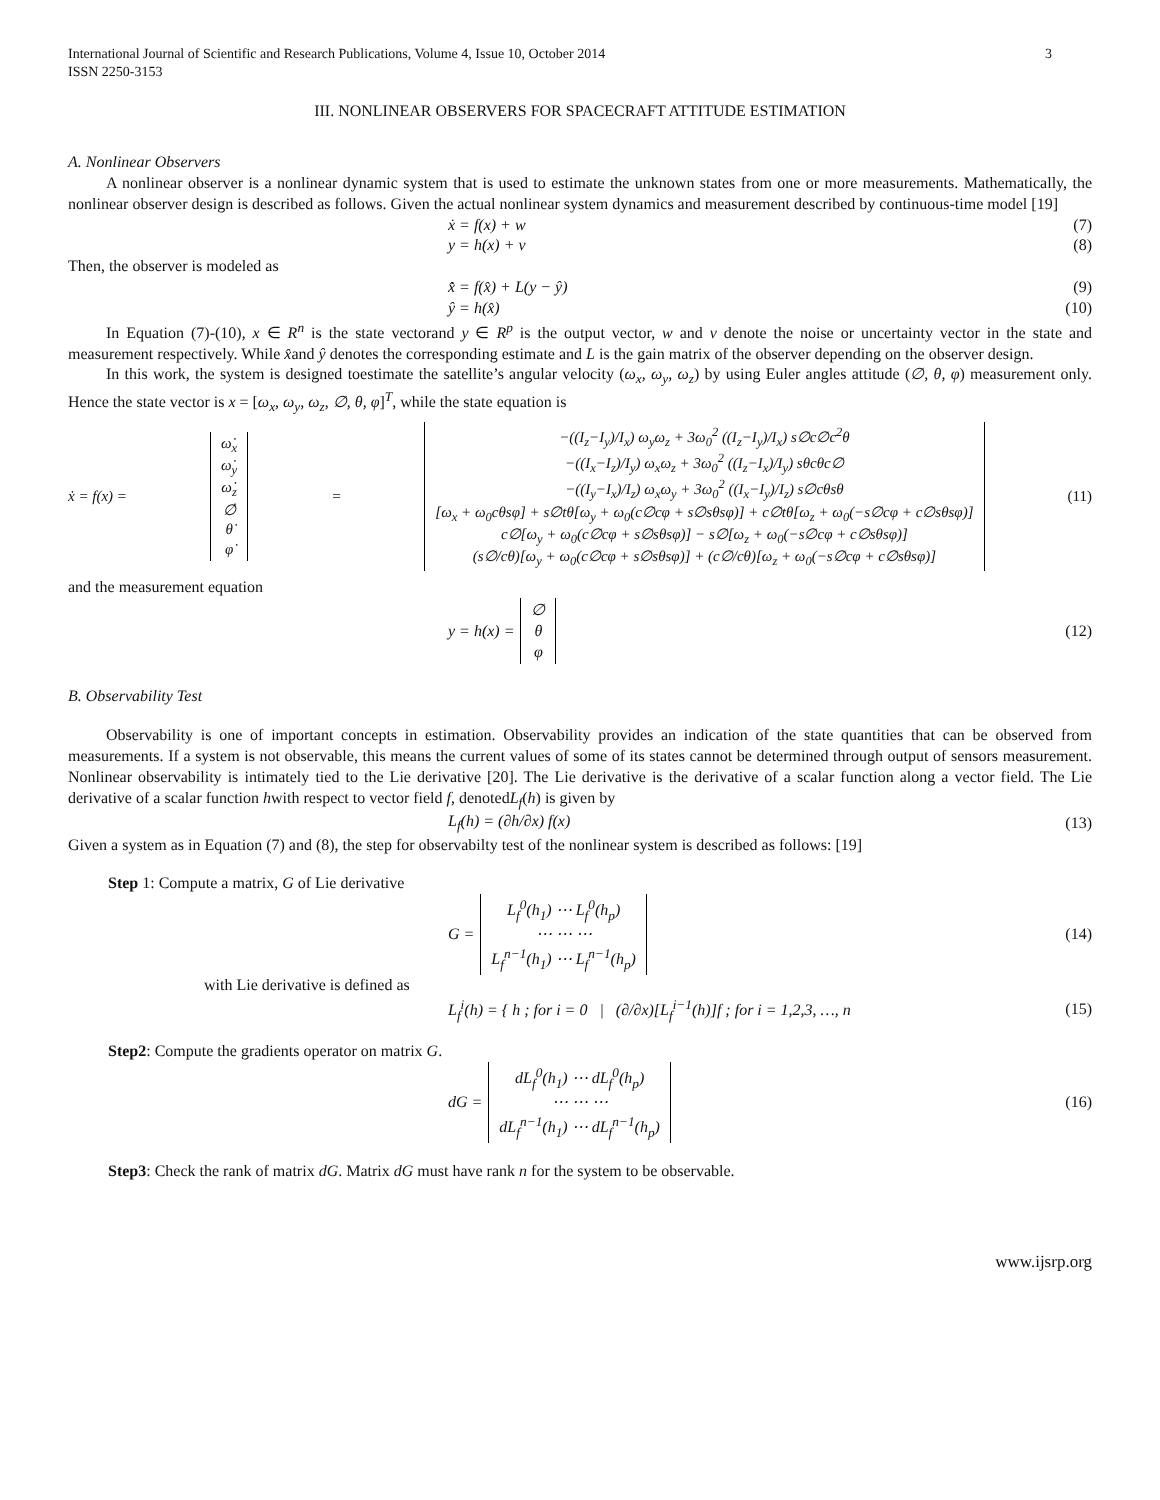International Journal of Scientific and Research Publications, Volume 4, Issue 10, October 2014
ISSN 2250-3153
3
III. NONLINEAR OBSERVERS FOR SPACECRAFT ATTITUDE ESTIMATION
A. Nonlinear Observers
A nonlinear observer is a nonlinear dynamic system that is used to estimate the unknown states from one or more measurements. Mathematically, the nonlinear observer design is described as follows. Given the actual nonlinear system dynamics and measurement described by continuous-time model [19]
ẋ = f(x) + w (7)
y = h(x) + v (8)
Then, the observer is modeled as
x̂̇ = f(x̂) + L(y − ŷ) (9)
ŷ = h(x̂) (10)
In Equation (7)-(10), x ∈ R<sup>n</sup> is the state vectorand y ∈ R<sup>p</sup> is the output vector, w and v denote the noise or uncertainty vector in the state and measurement respectively. While x̂and ŷ denotes the corresponding estimate and L is the gain matrix of the observer depending on the observer design.
In this work, the system is designed toestimate the satellite’s angular velocity (ω<sub>x</sub>, ω<sub>y</sub>, ω<sub>z</sub>) by using Euler angles attitude (∅, θ, φ) measurement only. Hence the state vector is x = [ω<sub>x</sub>, ω<sub>y</sub>, ω<sub>z</sub>, ∅, θ, φ]<sup>T</sup>, while the state equation is
ẋ = f(x) = ω̇<sub>x</sub>
ω̇<sub>y</sub>
ω̇<sub>z</sub>
∅̇
θ̇
φ̇ = −((I<sub>z</sub>−I<sub>y</sub>)/I<sub>x</sub>) ω<sub>y</sub>ω<sub>z</sub> + 3ω<sub>0</sub><sup>2</sup> ((I<sub>z</sub>−I<sub>y</sub>)/I<sub>x</sub>) s∅c∅c<sup>2</sup>θ
−((I<sub>x</sub>−I<sub>z</sub>)/I<sub>y</sub>) ω<sub>x</sub>ω<sub>z</sub> + 3ω<sub>0</sub><sup>2</sup> ((I<sub>z</sub>−I<sub>x</sub>)/I<sub>y</sub>) sθcθc∅
−((I<sub>y</sub>−I<sub>x</sub>)/I<sub>z</sub>) ω<sub>x</sub>ω<sub>y</sub> + 3ω<sub>0</sub><sup>2</sup> ((I<sub>x</sub>−I<sub>y</sub>)/I<sub>z</sub>) s∅cθsθ
[ω<sub>x</sub> + ω<sub>0</sub>cθsφ] + s∅tθ[ω<sub>y</sub> + ω<sub>0</sub>(c∅cφ + s∅sθsφ)] + c∅tθ[ω<sub>z</sub> + ω<sub>0</sub>(−s∅cφ + c∅sθsφ)]
c∅[ω<sub>y</sub> + ω<sub>0</sub>(c∅cφ + s∅sθsφ)] − s∅[ω<sub>z</sub> + ω<sub>0</sub>(−s∅cφ + c∅sθsφ)]
(s∅/cθ)[ω<sub>y</sub> + ω<sub>0</sub>(c∅cφ + s∅sθsφ)] + (c∅/cθ)[ω<sub>z</sub> + ω<sub>0</sub>(−s∅cφ + c∅sθsφ)] (11)
and the measurement equation
y = h(x) = ∅
θ
φ (12)
B. Observability Test
Observability is one of important concepts in estimation. Observability provides an indication of the state quantities that can be observed from measurements. If a system is not observable, this means the current values of some of its states cannot be determined through output of sensors measurement. Nonlinear observability is intimately tied to the Lie derivative [20]. The Lie derivative is the derivative of a scalar function along a vector field. The Lie derivative of a scalar function hwith respect to vector field f, denotedL<sub>f</sub>(h) is given by
L<sub>f</sub>(h) = (∂h/∂x) f(x) (13)
Given a system as in Equation (7) and (8), the step for observabilty test of the nonlinear system is described as follows: [19]
Step 1: Compute a matrix, G of Lie derivative
G = L<sub>f</sub><sup>0</sup>(h<sub>1</sub>) ⋯ L<sub>f</sub><sup>0</sup>(h<sub>p</sub>)
⋯ ⋯ ⋯
L<sub>f</sub><sup>n−1</sup>(h<sub>1</sub>) ⋯ L<sub>f</sub><sup>n−1</sup>(h<sub>p</sub>) (14)
with Lie derivative is defined as
L<sub>f</sub><sup>i</sup>(h) = { h ; for i = 0 | (∂/∂x)[L<sub>f</sub><sup>i−1</sup>(h)]f ; for i = 1,2,3, …, n (15)
Step2: Compute the gradients operator on matrix G.
dG = dL<sub>f</sub><sup>0</sup>(h<sub>1</sub>) ⋯ dL<sub>f</sub><sup>0</sup>(h<sub>p</sub>)
⋯ ⋯ ⋯
dL<sub>f</sub><sup>n−1</sup>(h<sub>1</sub>) ⋯ dL<sub>f</sub><sup>n−1</sup>(h<sub>p</sub>) (16)
Step3: Check the rank of matrix dG. Matrix dG must have rank n for the system to be observable.
www.ijsrp.org